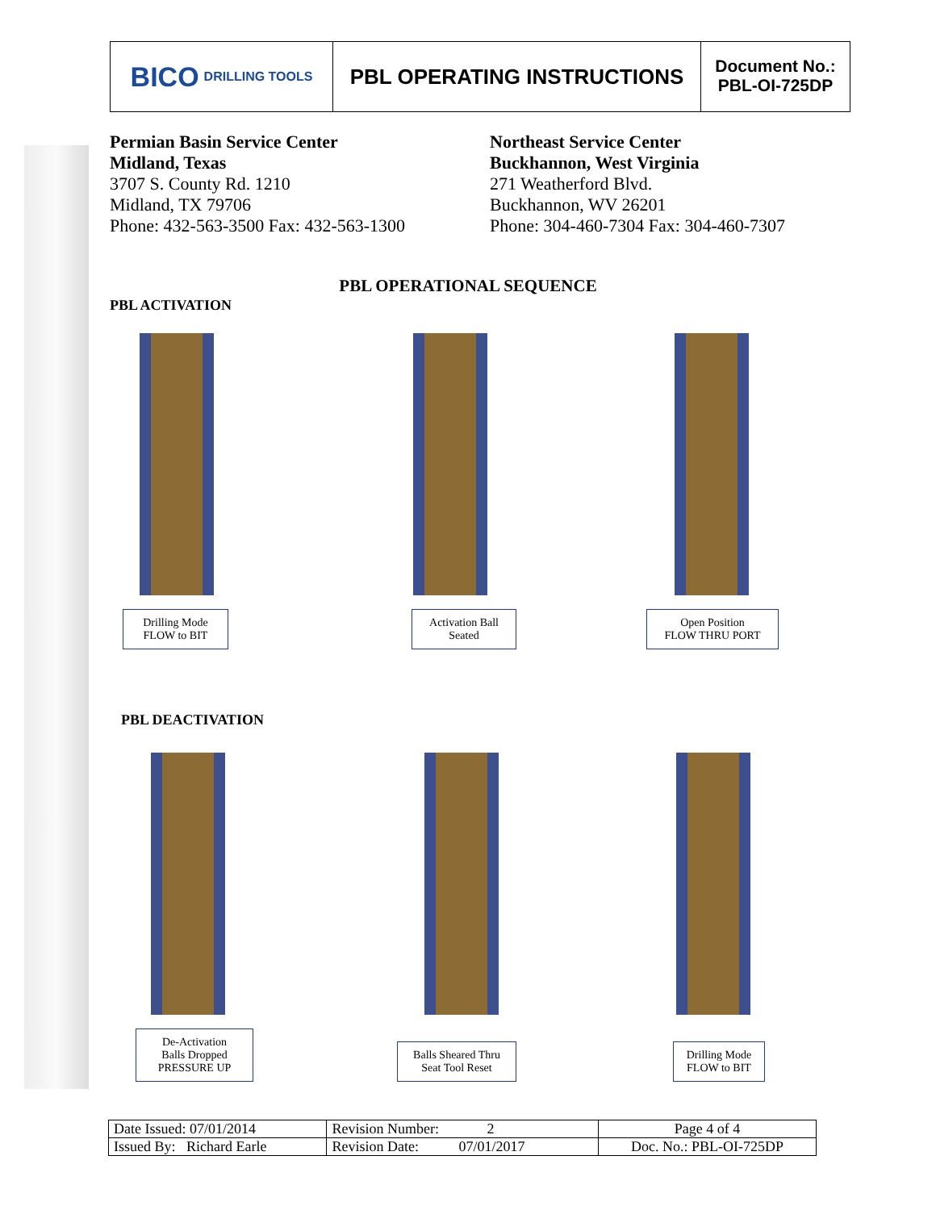BICO DRILLING TOOLS
PBL OPERATING INSTRUCTIONS
Document No.:
PBL-OI-725DP
Permian Basin Service Center
Midland, Texas
3707 S. County Rd. 1210
Midland, TX 79706
Phone: 432-563-3500 Fax: 432-563-1300
Northeast Service Center
Buckhannon, West Virginia
271 Weatherford Blvd.
Buckhannon, WV 26201
Phone: 304-460-7304 Fax: 304-460-7307
PBL OPERATIONAL SEQUENCE
PBL ACTIVATION
Drilling Mode
FLOW to BIT
Activation Ball
Seated
Open Position
FLOW THRU PORT
PBL DEACTIVATION
De-Activation
Balls Dropped
PRESSURE UP
Balls Sheared Thru
Seat Tool Reset
Drilling Mode
FLOW to BIT
| Date Issued: 07/01/2014 | Revision Number: 2 | Page 4 of 4 |
| Issued By: Richard Earle | Revision Date: 07/01/2017 | Doc. No.: PBL-OI-725DP |